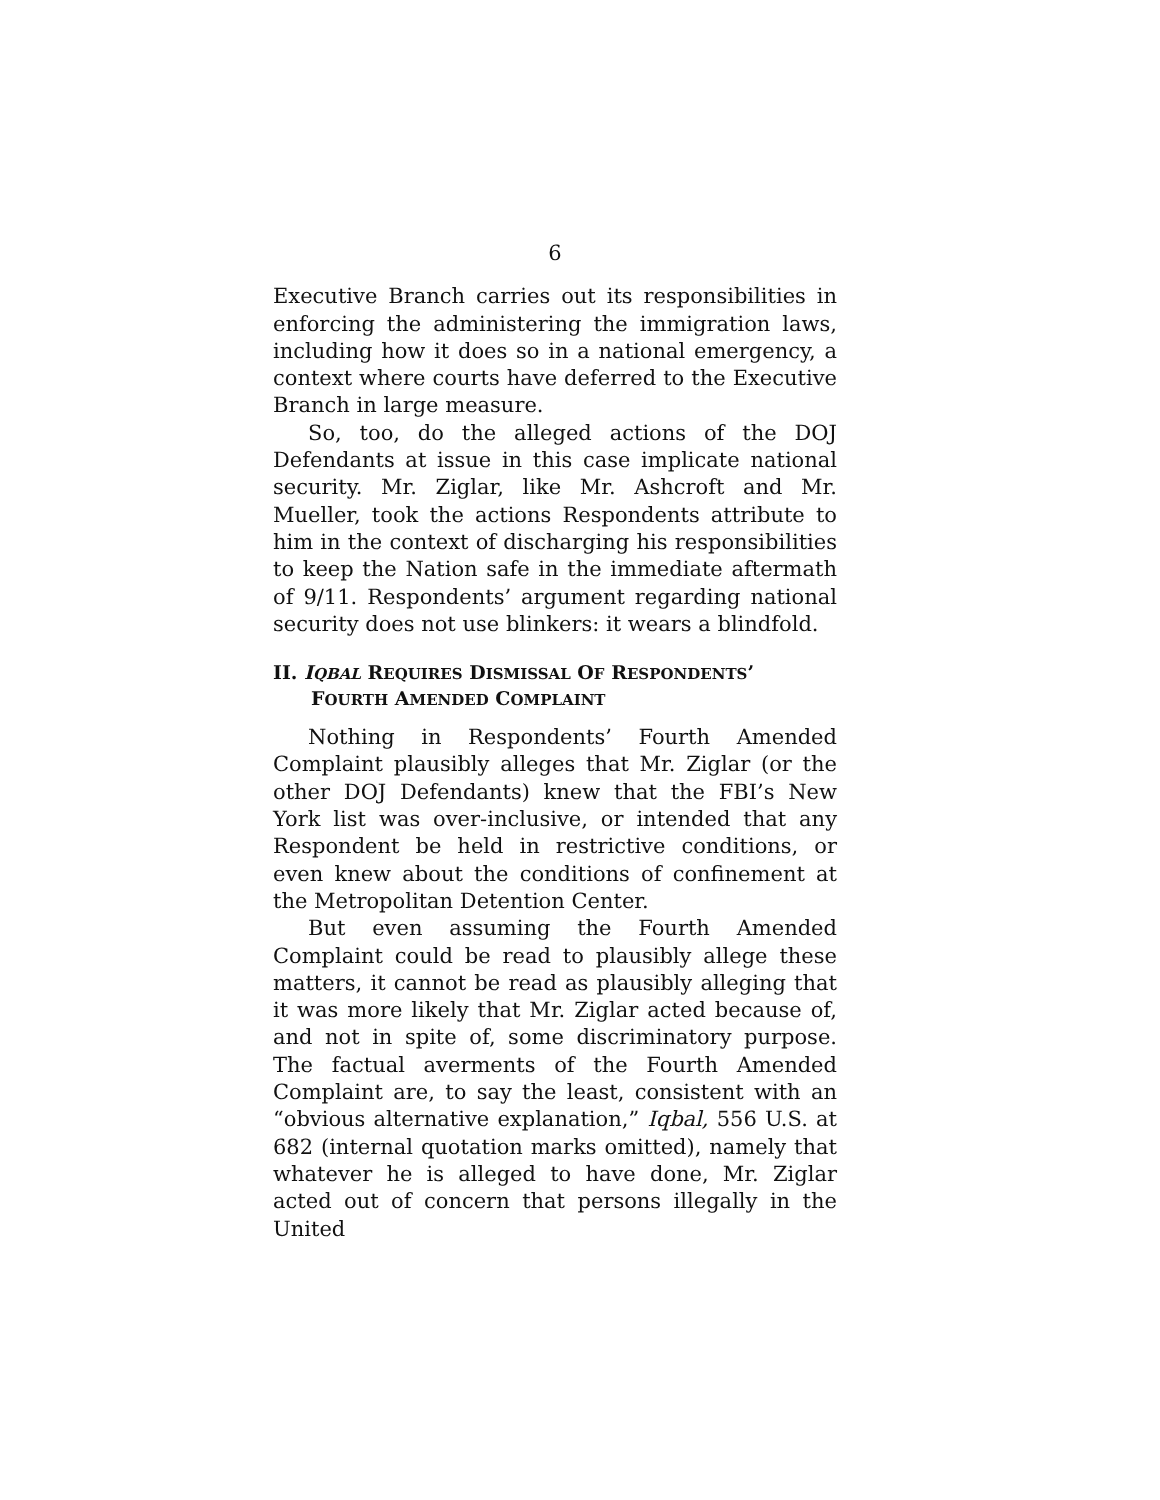6
Executive Branch carries out its responsibilities in enforcing the administering the immigration laws, including how it does so in a national emergency, a context where courts have deferred to the Executive Branch in large measure.
So, too, do the alleged actions of the DOJ Defendants at issue in this case implicate national security. Mr. Ziglar, like Mr. Ashcroft and Mr. Mueller, took the actions Respondents attribute to him in the context of discharging his responsibilities to keep the Nation safe in the immediate aftermath of 9/11. Respondents’ argument regarding national security does not use blinkers: it wears a blindfold.
II. IQBAL REQUIRES DISMISSAL OF RESPONDENTS’ FOURTH AMENDED COMPLAINT
Nothing in Respondents’ Fourth Amended Complaint plausibly alleges that Mr. Ziglar (or the other DOJ Defendants) knew that the FBI’s New York list was over-inclusive, or intended that any Respondent be held in restrictive conditions, or even knew about the conditions of confinement at the Metropolitan Detention Center.
But even assuming the Fourth Amended Complaint could be read to plausibly allege these matters, it cannot be read as plausibly alleging that it was more likely that Mr. Ziglar acted because of, and not in spite of, some discriminatory purpose. The factual averments of the Fourth Amended Complaint are, to say the least, consistent with an “obvious alternative explanation,” Iqbal, 556 U.S. at 682 (internal quotation marks omitted), namely that whatever he is alleged to have done, Mr. Ziglar acted out of concern that persons illegally in the United